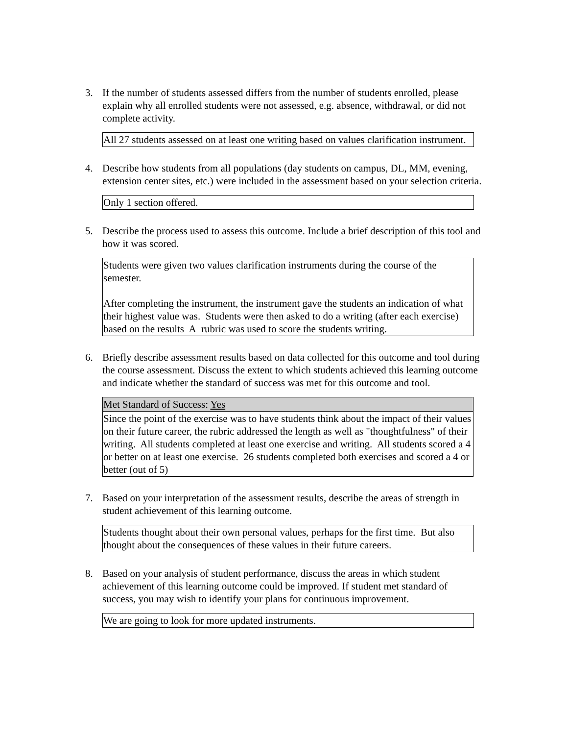3. If the number of students assessed differs from the number of students enrolled, please explain why all enrolled students were not assessed, e.g. absence, withdrawal, or did not complete activity.
All 27 students assessed on at least one writing based on values clarification instrument.
4. Describe how students from all populations (day students on campus, DL, MM, evening, extension center sites, etc.) were included in the assessment based on your selection criteria.
Only 1 section offered.
5. Describe the process used to assess this outcome. Include a brief description of this tool and how it was scored.
Students were given two values clarification instruments during the course of the semester.
After completing the instrument, the instrument gave the students an indication of what their highest value was. Students were then asked to do a writing (after each exercise) based on the results A rubric was used to score the students writing.
6. Briefly describe assessment results based on data collected for this outcome and tool during the course assessment. Discuss the extent to which students achieved this learning outcome and indicate whether the standard of success was met for this outcome and tool.
Met Standard of Success: Yes
Since the point of the exercise was to have students think about the impact of their values on their future career, the rubric addressed the length as well as "thoughtfulness" of their writing. All students completed at least one exercise and writing. All students scored a 4 or better on at least one exercise. 26 students completed both exercises and scored a 4 or better (out of 5)
7. Based on your interpretation of the assessment results, describe the areas of strength in student achievement of this learning outcome.
Students thought about their own personal values, perhaps for the first time. But also thought about the consequences of these values in their future careers.
8. Based on your analysis of student performance, discuss the areas in which student achievement of this learning outcome could be improved. If student met standard of success, you may wish to identify your plans for continuous improvement.
We are going to look for more updated instruments.